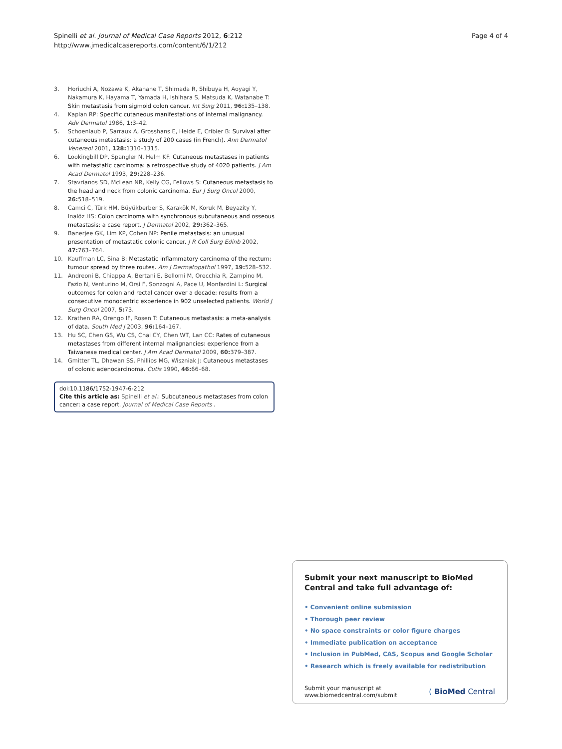Spinelli et al. Journal of Medical Case Reports 2012, 6:212
http://www.jmedicalcasereports.com/content/6/1/212
Page 4 of 4
3. Horiuchi A, Nozawa K, Akahane T, Shimada R, Shibuya H, Aoyagi Y, Nakamura K, Hayama T, Yamada H, Ishihara S, Matsuda K, Watanabe T: Skin metastasis from sigmoid colon cancer. Int Surg 2011, 96: 135–138.
4. Kaplan RP: Specific cutaneous manifestations of internal malignancy. Adv Dermatol 1986, 1: 3–42.
5. Schoenlaub P, Sarraux A, Grosshans E, Heide E, Cribier B: Survival after cutaneous metastasis: a study of 200 cases (in French). Ann Dermatol Venereol 2001, 128: 1310–1315.
6. Lookingbill DP, Spangler N, Helm KF: Cutaneous metastases in patients with metastatic carcinoma: a retrospective study of 4020 patients. J Am Acad Dermatol 1993, 29: 228–236.
7. Stavrianos SD, McLean NR, Kelly CG, Fellows S: Cutaneous metastasis to the head and neck from colonic carcinoma. Eur J Surg Oncol 2000, 26: 518–519.
8. Camci C, Türk HM, Büyükberber S, Karakök M, Koruk M, Beyazity Y, Inalöz HS: Colon carcinoma with synchronous subcutaneous and osseous metastasis: a case report. J Dermatol 2002, 29: 362–365.
9. Banerjee GK, Lim KP, Cohen NP: Penile metastasis: an unusual presentation of metastatic colonic cancer. J R Coll Surg Edinb 2002, 47: 763–764.
10. Kauffman LC, Sina B: Metastatic inflammatory carcinoma of the rectum: tumour spread by three routes. Am J Dermatopathol 1997, 19: 528–532.
11. Andreoni B, Chiappa A, Bertani E, Bellomi M, Orecchia R, Zampino M, Fazio N, Venturino M, Orsi F, Sonzogni A, Pace U, Monfardini L: Surgical outcomes for colon and rectal cancer over a decade: results from a consecutive monocentric experience in 902 unselected patients. World J Surg Oncol 2007, 5: 73.
12. Krathen RA, Orengo IF, Rosen T: Cutaneous metastasis: a meta-analysis of data. South Med J 2003, 96: 164–167.
13. Hu SC, Chen GS, Wu CS, Chai CY, Chen WT, Lan CC: Rates of cutaneous metastases from different internal malignancies: experience from a Taiwanese medical center. J Am Acad Dermatol 2009, 60: 379–387.
14. Gmitter TL, Dhawan SS, Phillips MG, Wiszniak J: Cutaneous metastases of colonic adenocarcinoma. Cutis 1990, 46: 66–68.
doi:10.1186/1752-1947-6-212
Cite this article as: Spinelli et al.: Subcutaneous metastases from colon cancer: a case report. Journal of Medical Case Reports .
Submit your next manuscript to BioMed Central and take full advantage of:
• Convenient online submission
• Thorough peer review
• No space constraints or color figure charges
• Immediate publication on acceptance
• Inclusion in PubMed, CAS, Scopus and Google Scholar
• Research which is freely available for redistribution
Submit your manuscript at
www.biomedcentral.com/submit
( BioMed Central